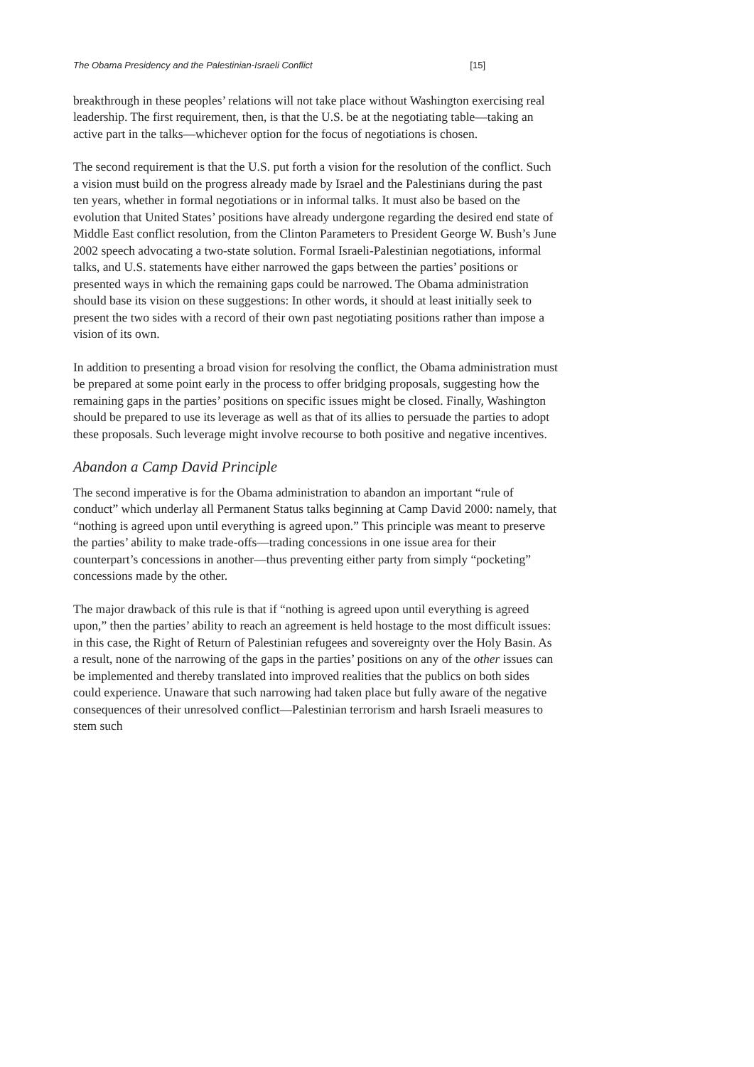The Obama Presidency and the Palestinian-Israeli Conflict [15]
breakthrough in these peoples’ relations will not take place without Washington exercising real leadership. The first requirement, then, is that the U.S. be at the negotiating table—taking an active part in the talks—whichever option for the focus of negotiations is chosen.
The second requirement is that the U.S. put forth a vision for the resolution of the conflict. Such a vision must build on the progress already made by Israel and the Palestinians during the past ten years, whether in formal negotiations or in informal talks. It must also be based on the evolution that United States’ positions have already undergone regarding the desired end state of Middle East conflict resolution, from the Clinton Parameters to President George W. Bush’s June 2002 speech advocating a two-state solution. Formal Israeli-Palestinian negotiations, informal talks, and U.S. statements have either narrowed the gaps between the parties’ positions or presented ways in which the remaining gaps could be narrowed. The Obama administration should base its vision on these suggestions: In other words, it should at least initially seek to present the two sides with a record of their own past negotiating positions rather than impose a vision of its own.
In addition to presenting a broad vision for resolving the conflict, the Obama administration must be prepared at some point early in the process to offer bridging proposals, suggesting how the remaining gaps in the parties’ positions on specific issues might be closed. Finally, Washington should be prepared to use its leverage as well as that of its allies to persuade the parties to adopt these proposals. Such leverage might involve recourse to both positive and negative incentives.
Abandon a Camp David Principle
The second imperative is for the Obama administration to abandon an important “rule of conduct” which underlay all Permanent Status talks beginning at Camp David 2000: namely, that “nothing is agreed upon until everything is agreed upon.” This principle was meant to preserve the parties’ ability to make trade-offs—trading concessions in one issue area for their counterpart’s concessions in another—thus preventing either party from simply “pocketing” concessions made by the other.
The major drawback of this rule is that if “nothing is agreed upon until everything is agreed upon,” then the parties’ ability to reach an agreement is held hostage to the most difficult issues: in this case, the Right of Return of Palestinian refugees and sovereignty over the Holy Basin. As a result, none of the narrowing of the gaps in the parties’ positions on any of the other issues can be implemented and thereby translated into improved realities that the publics on both sides could experience. Unaware that such narrowing had taken place but fully aware of the negative consequences of their unresolved conflict—Palestinian terrorism and harsh Israeli measures to stem such